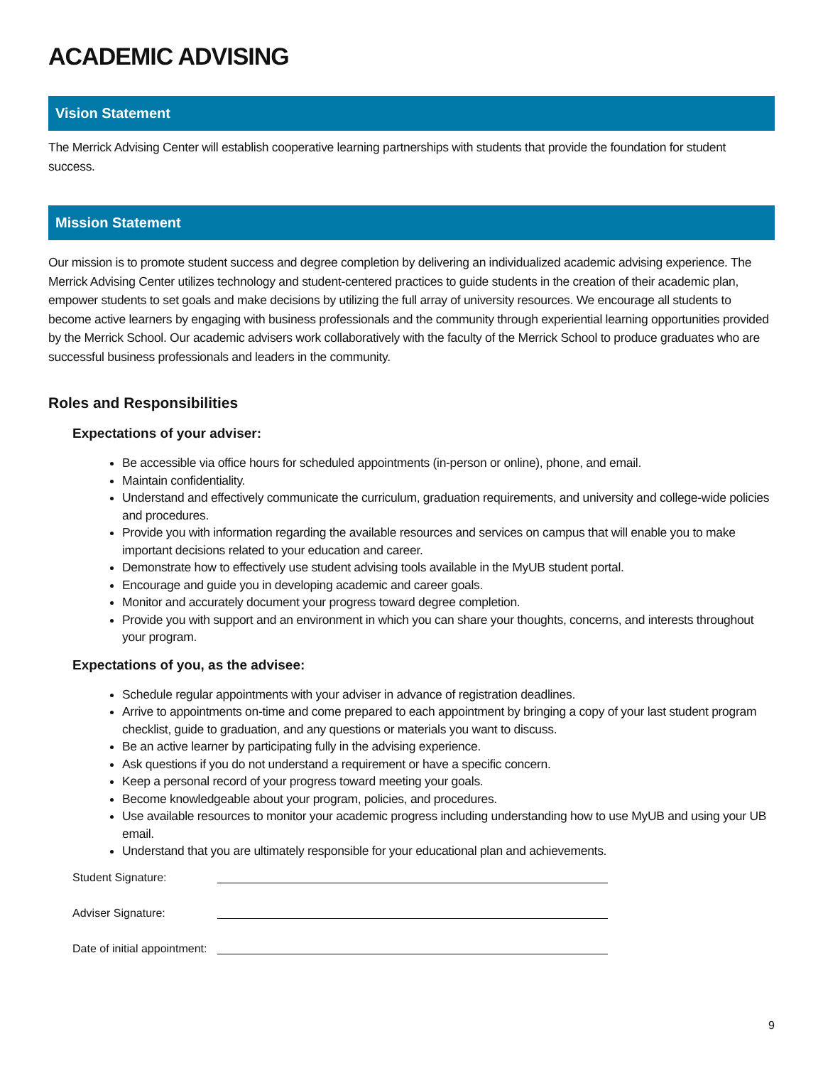ACADEMIC ADVISING
Vision Statement
The Merrick Advising Center will establish cooperative learning partnerships with students that provide the foundation for student success.
Mission Statement
Our mission is to promote student success and degree completion by delivering an individualized academic advising experience. The Merrick Advising Center utilizes technology and student-centered practices to guide students in the creation of their academic plan, empower students to set goals and make decisions by utilizing the full array of university resources. We encourage all students to become active learners by engaging with business professionals and the community through experiential learning opportunities provided by the Merrick School. Our academic advisers work collaboratively with the faculty of the Merrick School to produce graduates who are successful business professionals and leaders in the community.
Roles and Responsibilities
Expectations of your adviser:
Be accessible via office hours for scheduled appointments (in-person or online), phone, and email.
Maintain confidentiality.
Understand and effectively communicate the curriculum, graduation requirements, and university and college-wide policies and procedures.
Provide you with information regarding the available resources and services on campus that will enable you to make important decisions related to your education and career.
Demonstrate how to effectively use student advising tools available in the MyUB student portal.
Encourage and guide you in developing academic and career goals.
Monitor and accurately document your progress toward degree completion.
Provide you with support and an environment in which you can share your thoughts, concerns, and interests throughout your program.
Expectations of you, as the advisee:
Schedule regular appointments with your adviser in advance of registration deadlines.
Arrive to appointments on-time and come prepared to each appointment by bringing a copy of your last student program checklist, guide to graduation, and any questions or materials you want to discuss.
Be an active learner by participating fully in the advising experience.
Ask questions if you do not understand a requirement or have a specific concern.
Keep a personal record of your progress toward meeting your goals.
Become knowledgeable about your program, policies, and procedures.
Use available resources to monitor your academic progress including understanding how to use MyUB and using your UB email.
Understand that you are ultimately responsible for your educational plan and achievements.
Student Signature:
Adviser Signature:
Date of initial appointment:
9